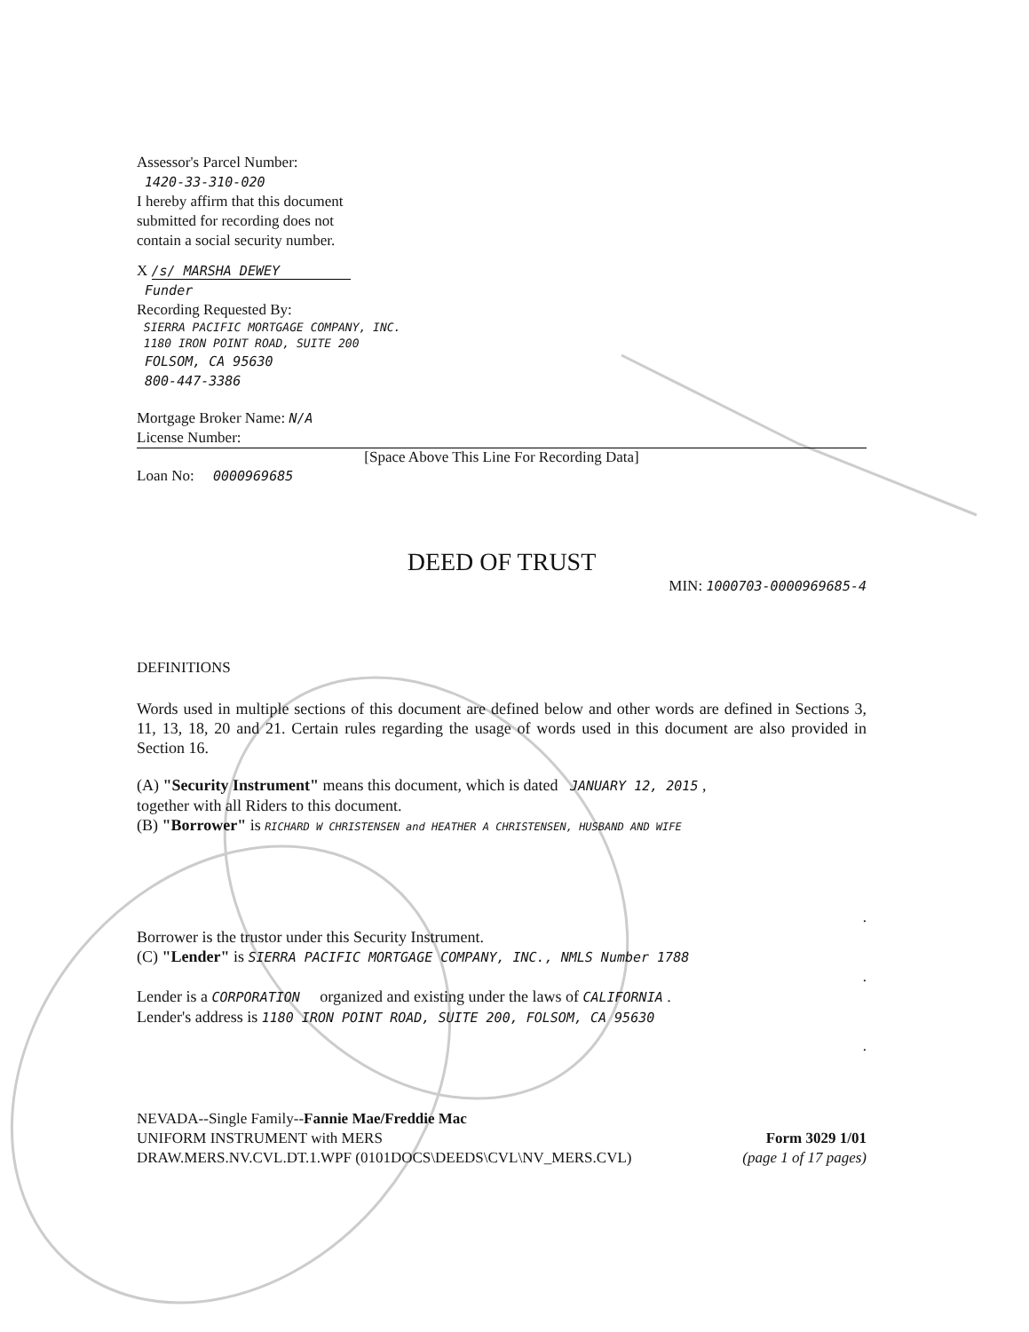Assessor's Parcel Number:
1420-33-310-020
I hereby affirm that this document
submitted for recording does not
contain a social security number.
X /s/ MARSHA DEWEY
Funder
Recording Requested By:
SIERRA PACIFIC MORTGAGE COMPANY, INC.
1180 IRON POINT ROAD, SUITE 200
FOLSOM, CA 95630
800-447-3386
Mortgage Broker Name: N/A
License Number:
[Space Above This Line For Recording Data]
Loan No: 0000969685
DEED OF TRUST
MIN: 1000703-0000969685-4
DEFINITIONS
Words used in multiple sections of this document are defined below and other words are defined in Sections 3, 11, 13, 18, 20 and 21. Certain rules regarding the usage of words used in this document are also provided in Section 16.
(A) "Security Instrument" means this document, which is dated JANUARY 12, 2015 ,
together with all Riders to this document.
(B) "Borrower" is RICHARD W CHRISTENSEN and HEATHER A CHRISTENSEN, HUSBAND AND WIFE
.
Borrower is the trustor under this Security Instrument.
(C) "Lender" is SIERRA PACIFIC MORTGAGE COMPANY, INC., NMLS Number 1788
.
Lender is a CORPORATION organized and existing under the laws of CALIFORNIA .
Lender's address is 1180 IRON POINT ROAD, SUITE 200, FOLSOM, CA 95630
.
NEVADA--Single Family--Fannie Mae/Freddie Mac
UNIFORM INSTRUMENT with MERS
DRAW.MERS.NV.CVL.DT.1.WPF (0101DOCS\DEEDS\CVL\NV_MERS.CVL)
Form 3029 1/01
(page 1 of 17 pages)